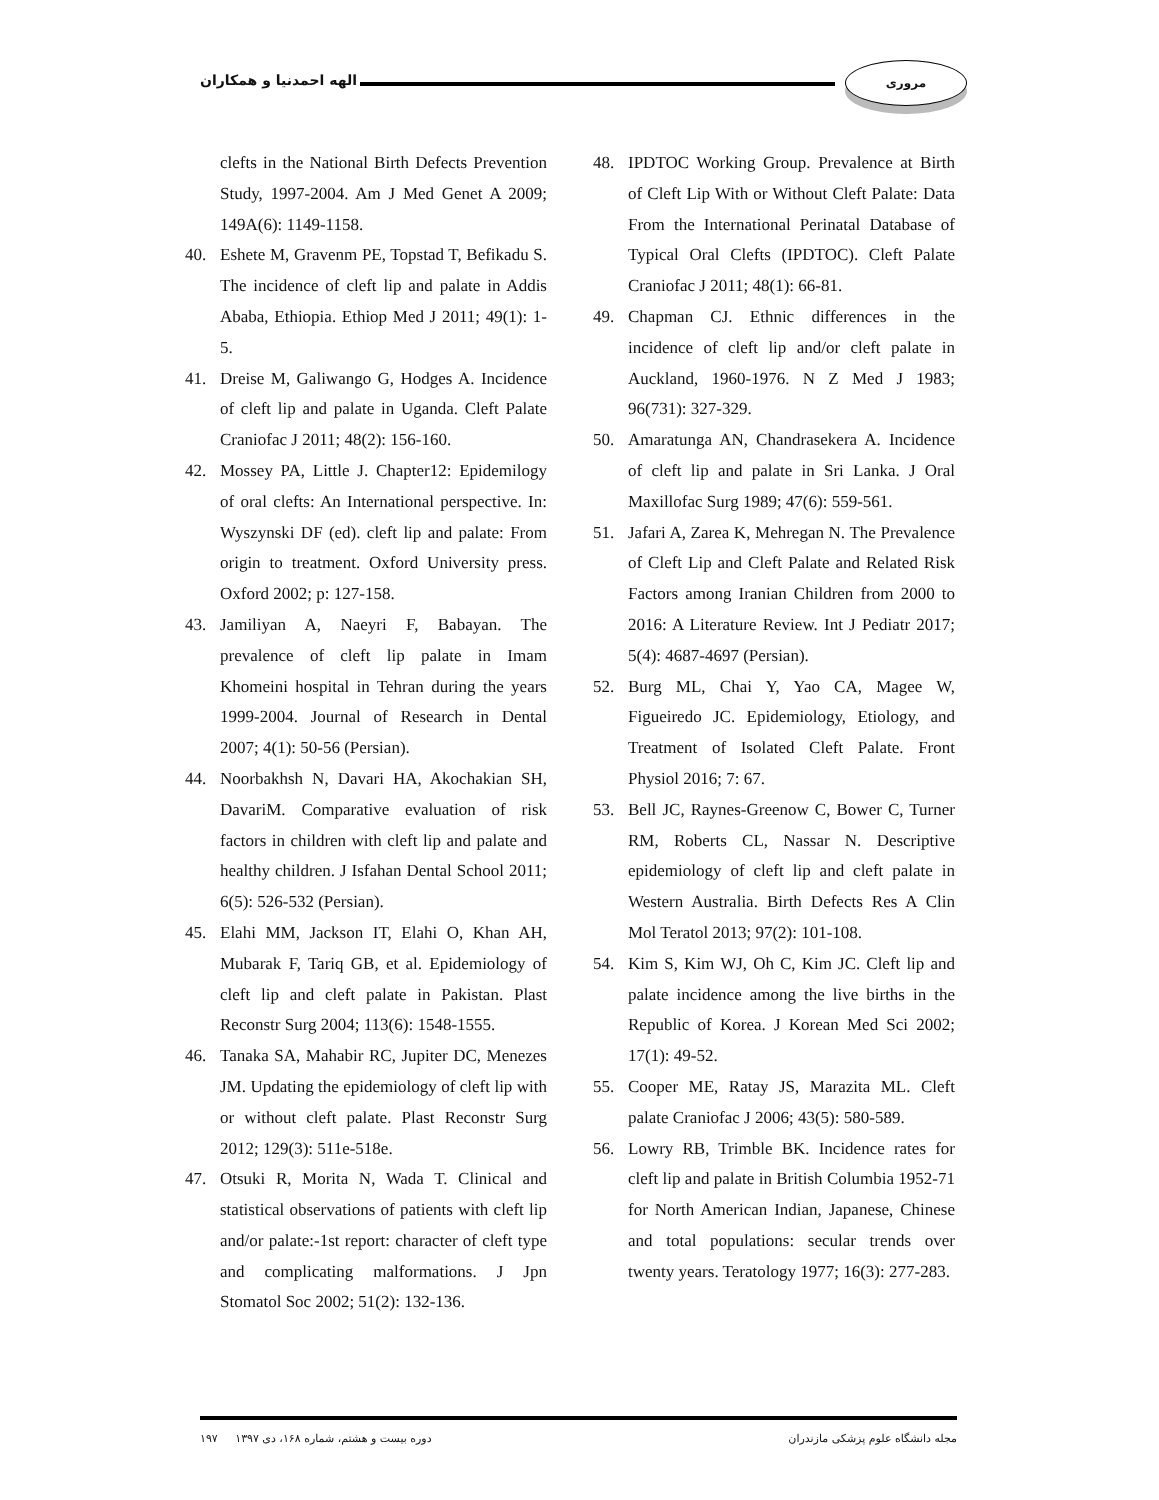الهه احمدنیا و همکاران
مروری
clefts in the National Birth Defects Prevention Study, 1997-2004. Am J Med Genet A 2009; 149A(6): 1149-1158.
40. Eshete M, Gravenm PE, Topstad T, Befikadu S. The incidence of cleft lip and palate in Addis Ababa, Ethiopia. Ethiop Med J 2011; 49(1): 1-5.
41. Dreise M, Galiwango G, Hodges A. Incidence of cleft lip and palate in Uganda. Cleft Palate Craniofac J 2011; 48(2): 156-160.
42. Mossey PA, Little J. Chapter12: Epidemilogy of oral clefts: An International perspective. In: Wyszynski DF (ed). cleft lip and palate: From origin to treatment. Oxford University press. Oxford 2002; p: 127-158.
43. Jamiliyan A, Naeyri F, Babayan. The prevalence of cleft lip palate in Imam Khomeini hospital in Tehran during the years 1999-2004. Journal of Research in Dental 2007; 4(1): 50-56 (Persian).
44. Noorbakhsh N, Davari HA, Akochakian SH, DavariM. Comparative evaluation of risk factors in children with cleft lip and palate and healthy children. J Isfahan Dental School 2011; 6(5): 526-532 (Persian).
45. Elahi MM, Jackson IT, Elahi O, Khan AH, Mubarak F, Tariq GB, et al. Epidemiology of cleft lip and cleft palate in Pakistan. Plast Reconstr Surg 2004; 113(6): 1548-1555.
46. Tanaka SA, Mahabir RC, Jupiter DC, Menezes JM. Updating the epidemiology of cleft lip with or without cleft palate. Plast Reconstr Surg 2012; 129(3): 511e-518e.
47. Otsuki R, Morita N, Wada T. Clinical and statistical observations of patients with cleft lip and/or palate:-1st report: character of cleft type and complicating malformations. J Jpn Stomatol Soc 2002; 51(2): 132-136.
48. IPDTOC Working Group. Prevalence at Birth of Cleft Lip With or Without Cleft Palate: Data From the International Perinatal Database of Typical Oral Clefts (IPDTOC). Cleft Palate Craniofac J 2011; 48(1): 66-81.
49. Chapman CJ. Ethnic differences in the incidence of cleft lip and/or cleft palate in Auckland, 1960-1976. N Z Med J 1983; 96(731): 327-329.
50. Amaratunga AN, Chandrasekera A. Incidence of cleft lip and palate in Sri Lanka. J Oral Maxillofac Surg 1989; 47(6): 559-561.
51. Jafari A, Zarea K, Mehregan N. The Prevalence of Cleft Lip and Cleft Palate and Related Risk Factors among Iranian Children from 2000 to 2016: A Literature Review. Int J Pediatr 2017; 5(4): 4687-4697 (Persian).
52. Burg ML, Chai Y, Yao CA, Magee W, Figueiredo JC. Epidemiology, Etiology, and Treatment of Isolated Cleft Palate. Front Physiol 2016; 7: 67.
53. Bell JC, Raynes-Greenow C, Bower C, Turner RM, Roberts CL, Nassar N. Descriptive epidemiology of cleft lip and cleft palate in Western Australia. Birth Defects Res A Clin Mol Teratol 2013; 97(2): 101-108.
54. Kim S, Kim WJ, Oh C, Kim JC. Cleft lip and palate incidence among the live births in the Republic of Korea. J Korean Med Sci 2002; 17(1): 49-52.
55. Cooper ME, Ratay JS, Marazita ML. Cleft palate Craniofac J 2006; 43(5): 580-589.
56. Lowry RB, Trimble BK. Incidence rates for cleft lip and palate in British Columbia 1952-71 for North American Indian, Japanese, Chinese and total populations: secular trends over twenty years. Teratology 1977; 16(3): 277-283.
۱۹۷ دوره بیست و هشتم، شماره ۱۶۸، دی ۱۳۹۷ مجله دانشگاه علوم پزشکی مازندران